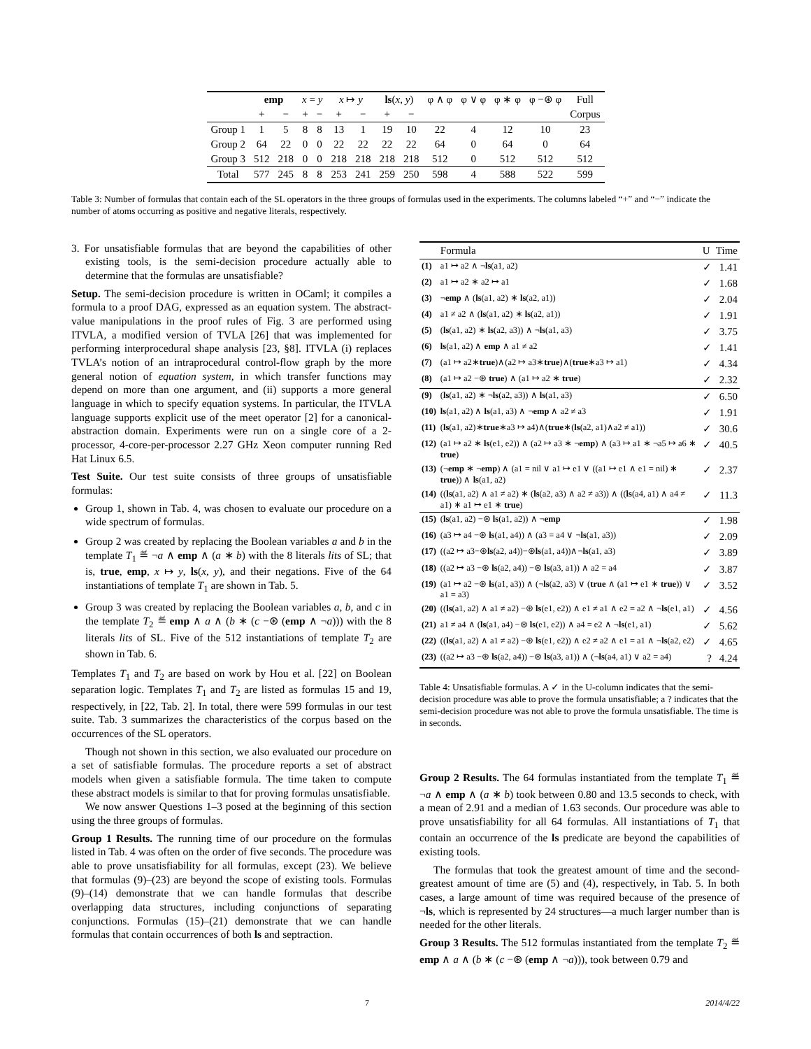| | emp | | x = y | | x ↦ y | | ls ( x , y ) | | φ ∧ φ | φ ∨ φ | φ ∗ φ | φ −⊛ φ | Full |
| --- | --- | --- | --- | --- | --- | --- | --- | --- | --- | --- | --- | --- | --- |
| | + | − | + | − | + | − | + | − | | | | | Corpus |
| Group 1 | 1 | 5 | 8 | 8 | 13 | 1 | 19 | 10 | 22 | 4 | 12 | 10 | 23 |
| Group 2 | 64 | 22 | 0 | 0 | 22 | 22 | 22 | 22 | 64 | 0 | 64 | 0 | 64 |
| Group 3 | 512 | 218 | 0 | 0 | 218 | 218 | 218 | 218 | 512 | 0 | 512 | 512 | 512 |
| Total | 577 | 245 | 8 | 8 | 253 | 241 | 259 | 250 | 598 | 4 | 588 | 522 | 599 |
Table 3: Number of formulas that contain each of the SL operators in the three groups of formulas used in the experiments. The columns labeled “+” and “−” indicate the number of atoms occurring as positive and negative literals, respectively.
3. For unsatisfiable formulas that are beyond the capabilities of other existing tools, is the semi-decision procedure actually able to determine that the formulas are unsatisfiable?
Setup. The semi-decision procedure is written in OCaml; it compiles a formula to a proof DAG, expressed as an equation system. The abstract-value manipulations in the proof rules of Fig. 3 are performed using ITVLA, a modified version of TVLA [26] that was implemented for performing interprocedural shape analysis [23, §8]. ITVLA (i) replaces TVLA’s notion of an intraprocedural control-flow graph by the more general notion of equation system, in which transfer functions may depend on more than one argument, and (ii) supports a more general language in which to specify equation systems. In particular, the ITVLA language supports explicit use of the meet operator [2] for a canonical-abstraction domain. Experiments were run on a single core of a 2-processor, 4-core-per-processor 2.27 GHz Xeon computer running Red Hat Linux 6.5.
Test Suite. Our test suite consists of three groups of unsatisfiable formulas:
Group 1, shown in Tab. 4, was chosen to evaluate our procedure on a wide spectrum of formulas.
Group 2 was created by replacing the Boolean variables a and b in the template T<sub>1</sub> ≝ ¬a ∧ emp ∧ (a ∗ b) with the 8 literals lits of SL; that is, true, emp, x ↦ y, ls(x, y), and their negations. Five of the 64 instantiations of template T<sub>1</sub> are shown in Tab. 5.
Group 3 was created by replacing the Boolean variables a, b, and c in the template T<sub>2</sub> ≝ emp ∧ a ∧ (b ∗ (c −⊛ (emp ∧ ¬a))) with the 8 literals lits of SL. Five of the 512 instantiations of template T<sub>2</sub> are shown in Tab. 6.
Templates T<sub>1</sub> and T<sub>2</sub> are based on work by Hou et al. [22] on Boolean separation logic. Templates T<sub>1</sub> and T<sub>2</sub> are listed as formulas 15 and 19, respectively, in [22, Tab. 2]. In total, there were 599 formulas in our test suite. Tab. 3 summarizes the characteristics of the corpus based on the occurrences of the SL operators.
Though not shown in this section, we also evaluated our procedure on a set of satisfiable formulas. The procedure reports a set of abstract models when given a satisfiable formula. The time taken to compute these abstract models is similar to that for proving formulas unsatisfiable.
We now answer Questions 1–3 posed at the beginning of this section using the three groups of formulas.
Group 1 Results. The running time of our procedure on the formulas listed in Tab. 4 was often on the order of five seconds. The procedure was able to prove unsatisfiability for all formulas, except (23). We believe that formulas (9)–(23) are beyond the scope of existing tools. Formulas (9)–(14) demonstrate that we can handle formulas that describe overlapping data structures, including conjunctions of separating conjunctions. Formulas (15)–(21) demonstrate that we can handle formulas that contain occurrences of both ls and septraction.
| | Formula | U | Time |
| --- | --- | --- | --- |
| (1) | a1 ↦ a2 ∧ ¬ ls (a1, a2) | ✓ | 1.41 |
| (2) | a1 ↦ a2 ∗ a2 ↦ a1 | ✓ | 1.68 |
| (3) | ¬ emp ∧ ( ls (a1, a2) ∗ ls (a2, a1)) | ✓ | 2.04 |
| (4) | a1 ≠ a2 ∧ ( ls (a1, a2) ∗ ls (a2, a1)) | ✓ | 1.91 |
| (5) | ( ls (a1, a2) ∗ ls (a2, a3)) ∧ ¬ ls (a1, a3) | ✓ | 3.75 |
| (6) | ls (a1, a2) ∧ emp ∧ a1 ≠ a2 | ✓ | 1.41 |
| (7) | (a1 ↦ a2∗ true )∧(a2 ↦ a3∗ true )∧( true ∗a3 ↦ a1) | ✓ | 4.34 |
| (8) | (a1 ↦ a2 −⊛ true ) ∧ (a1 ↦ a2 ∗ true ) | ✓ | 2.32 |
| (9) | ( ls (a1, a2) ∗ ¬ ls (a2, a3)) ∧ ls (a1, a3) | ✓ | 6.50 |
| (10) | ls (a1, a2) ∧ ls (a1, a3) ∧ ¬ emp ∧ a2 ≠ a3 | ✓ | 1.91 |
| (11) | ( ls (a1, a2)∗ true ∗a3 ↦ a4)∧( true ∗( ls (a2, a1)∧a2 ≠ a1)) | ✓ | 30.6 |
| (12) | (a1 ↦ a2 ∗ ls (e1, e2)) ∧ (a2 ↦ a3 ∗ ¬ emp ) ∧ (a3 ↦ a1 ∗ ¬a5 ↦ a6 ∗ true ) | ✓ | 40.5 |
| (13) | (¬ emp ∗ ¬ emp ) ∧ (a1 = nil ∨ a1 ↦ e1 ∨ ((a1 ↦ e1 ∧ e1 = nil) ∗ true )) ∧ ls (a1, a2) | ✓ | 2.37 |
| (14) | (( ls (a1, a2) ∧ a1 ≠ a2) ∗ ( ls (a2, a3) ∧ a2 ≠ a3)) ∧ (( ls (a4, a1) ∧ a4 ≠ a1) ∗ a1 ↦ e1 ∗ true ) | ✓ | 11.3 |
| (15) | ( ls (a1, a2) −⊛ ls (a1, a2)) ∧ ¬ emp | ✓ | 1.98 |
| (16) | (a3 ↦ a4 −⊛ ls (a1, a4)) ∧ (a3 = a4 ∨ ¬ ls (a1, a3)) | ✓ | 2.09 |
| (17) | ((a2 ↦ a3−⊛ ls (a2, a4))−⊛ ls (a1, a4))∧¬ ls (a1, a3) | ✓ | 3.89 |
| (18) | ((a2 ↦ a3 −⊛ ls (a2, a4)) −⊛ ls (a3, a1)) ∧ a2 = a4 | ✓ | 3.87 |
| (19) | (a1 ↦ a2 −⊛ ls (a1, a3)) ∧ (¬ ls (a2, a3) ∨ ( true ∧ (a1 ↦ e1 ∗ true )) ∨ a1 = a3) | ✓ | 3.52 |
| (20) | (( ls (a1, a2) ∧ a1 ≠ a2) −⊛ ls (e1, e2)) ∧ e1 ≠ a1 ∧ e2 = a2 ∧ ¬ ls (e1, a1) | ✓ | 4.56 |
| (21) | a1 ≠ a4 ∧ ( ls (a1, a4) −⊛ ls (e1, e2)) ∧ a4 = e2 ∧ ¬ ls (e1, a1) | ✓ | 5.62 |
| (22) | (( ls (a1, a2) ∧ a1 ≠ a2) −⊛ ls (e1, e2)) ∧ e2 ≠ a2 ∧ e1 = a1 ∧ ¬ ls (a2, e2) | ✓ | 4.65 |
| (23) | ((a2 ↦ a3 −⊛ ls (a2, a4)) −⊛ ls (a3, a1)) ∧ (¬ ls (a4, a1) ∨ a2 = a4) | ? | 4.24 |
Table 4: Unsatisfiable formulas. A ✓ in the U-column indicates that the semi-decision procedure was able to prove the formula unsatisfiable; a ? indicates that the semi-decision procedure was not able to prove the formula unsatisfiable. The time is in seconds.
Group 2 Results. The 64 formulas instantiated from the template T<sub>1</sub> ≝ ¬a ∧ emp ∧ (a ∗ b) took between 0.80 and 13.5 seconds to check, with a mean of 2.91 and a median of 1.63 seconds. Our procedure was able to prove unsatisfiability for all 64 formulas. All instantiations of T<sub>1</sub> that contain an occurrence of the ls predicate are beyond the capabilities of existing tools.
The formulas that took the greatest amount of time and the second-greatest amount of time are (5) and (4), respectively, in Tab. 5. In both cases, a large amount of time was required because of the presence of ¬ls, which is represented by 24 structures—a much larger number than is needed for the other literals.
Group 3 Results. The 512 formulas instantiated from the template T<sub>2</sub> ≝ emp ∧ a ∧ (b ∗ (c −⊛ (emp ∧ ¬a))), took between 0.79 and
7 2014/4/22